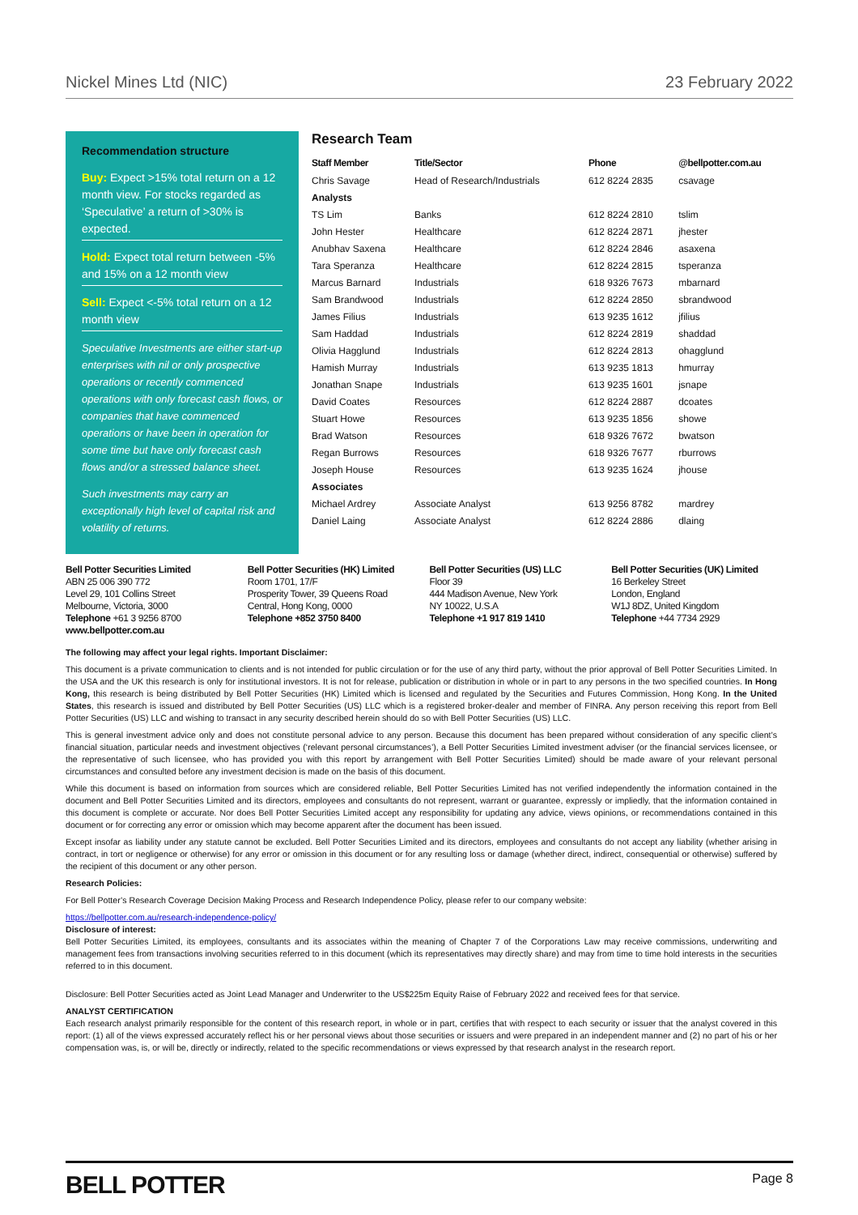Nickel Mines Ltd (NIC) 23 February 2022
Recommendation structure
Buy: Expect >15% total return on a 12 month view. For stocks regarded as ‘Speculative’ a return of >30% is expected.
Hold: Expect total return between -5% and 15% on a 12 month view
Sell: Expect <-5% total return on a 12 month view
Speculative Investments are either start-up enterprises with nil or only prospective operations or recently commenced operations with only forecast cash flows, or companies that have commenced operations or have been in operation for some time but have only forecast cash flows and/or a stressed balance sheet.
Such investments may carry an exceptionally high level of capital risk and volatility of returns.
Research Team
| Staff Member | Title/Sector | Phone | @bellpotter.com.au |
| --- | --- | --- | --- |
| Chris Savage | Head of Research/Industrials | 612 8224 2835 | csavage |
| Analysts | | | |
| TS Lim | Banks | 612 8224 2810 | tslim |
| John Hester | Healthcare | 612 8224 2871 | jhester |
| Anubhav Saxena | Healthcare | 612 8224 2846 | asaxena |
| Tara Speranza | Healthcare | 612 8224 2815 | tsperanza |
| Marcus Barnard | Industrials | 618 9326 7673 | mbarnard |
| Sam Brandwood | Industrials | 612 8224 2850 | sbrandwood |
| James Filius | Industrials | 613 9235 1612 | jfilius |
| Sam Haddad | Industrials | 612 8224 2819 | shaddad |
| Olivia Hagglund | Industrials | 612 8224 2813 | ohagglund |
| Hamish Murray | Industrials | 613 9235 1813 | hmurray |
| Jonathan Snape | Industrials | 613 9235 1601 | jsnape |
| David Coates | Resources | 612 8224 2887 | dcoates |
| Stuart Howe | Resources | 613 9235 1856 | showe |
| Brad Watson | Resources | 618 9326 7672 | bwatson |
| Regan Burrows | Resources | 618 9326 7677 | rburrows |
| Joseph House | Resources | 613 9235 1624 | jhouse |
| Associates | | | |
| Michael Ardrey | Associate Analyst | 613 9256 8782 | mardrey |
| Daniel Laing | Associate Analyst | 612 8224 2886 | dlaing |
Bell Potter Securities Limited
ABN 25 006 390 772
Level 29, 101 Collins Street
Melbourne, Victoria, 3000
Telephone +61 3 9256 8700
www.bellpotter.com.au
Bell Potter Securities (HK) Limited
Room 1701, 17/F
Prosperity Tower, 39 Queens Road
Central, Hong Kong, 0000
Telephone +852 3750 8400
Bell Potter Securities (US) LLC
Floor 39
444 Madison Avenue, New York
NY 10022, U.S.A
Telephone +1 917 819 1410
Bell Potter Securities (UK) Limited
16 Berkeley Street
London, England
W1J 8DZ, United Kingdom
Telephone +44 7734 2929
The following may affect your legal rights. Important Disclaimer:
This document is a private communication to clients and is not intended for public circulation or for the use of any third party, without the prior approval of Bell Potter Securities Limited. In the USA and the UK this research is only for institutional investors. It is not for release, publication or distribution in whole or in part to any persons in the two specified countries. In Hong Kong, this research is being distributed by Bell Potter Securities (HK) Limited which is licensed and regulated by the Securities and Futures Commission, Hong Kong. In the United States, this research is issued and distributed by Bell Potter Securities (US) LLC which is a registered broker-dealer and member of FINRA. Any person receiving this report from Bell Potter Securities (US) LLC and wishing to transact in any security described herein should do so with Bell Potter Securities (US) LLC.
This is general investment advice only and does not constitute personal advice to any person. Because this document has been prepared without consideration of any specific client’s financial situation, particular needs and investment objectives (‘relevant personal circumstances’), a Bell Potter Securities Limited investment adviser (or the financial services licensee, or the representative of such licensee, who has provided you with this report by arrangement with Bell Potter Securities Limited) should be made aware of your relevant personal circumstances and consulted before any investment decision is made on the basis of this document.
While this document is based on information from sources which are considered reliable, Bell Potter Securities Limited has not verified independently the information contained in the document and Bell Potter Securities Limited and its directors, employees and consultants do not represent, warrant or guarantee, expressly or impliedly, that the information contained in this document is complete or accurate. Nor does Bell Potter Securities Limited accept any responsibility for updating any advice, views opinions, or recommendations contained in this document or for correcting any error or omission which may become apparent after the document has been issued.
Except insofar as liability under any statute cannot be excluded. Bell Potter Securities Limited and its directors, employees and consultants do not accept any liability (whether arising in contract, in tort or negligence or otherwise) for any error or omission in this document or for any resulting loss or damage (whether direct, indirect, consequential or otherwise) suffered by the recipient of this document or any other person.
Research Policies:
For Bell Potter’s Research Coverage Decision Making Process and Research Independence Policy, please refer to our company website:
https://bellpotter.com.au/research-independence-policy/
Disclosure of interest:
Bell Potter Securities Limited, its employees, consultants and its associates within the meaning of Chapter 7 of the Corporations Law may receive commissions, underwriting and management fees from transactions involving securities referred to in this document (which its representatives may directly share) and may from time to time hold interests in the securities referred to in this document.
Disclosure: Bell Potter Securities acted as Joint Lead Manager and Underwriter to the US$225m Equity Raise of February 2022 and received fees for that service.
ANALYST CERTIFICATION
Each research analyst primarily responsible for the content of this research report, in whole or in part, certifies that with respect to each security or issuer that the analyst covered in this report: (1) all of the views expressed accurately reflect his or her personal views about those securities or issuers and were prepared in an independent manner and (2) no part of his or her compensation was, is, or will be, directly or indirectly, related to the specific recommendations or views expressed by that research analyst in the research report.
BELL POTTER Page 8